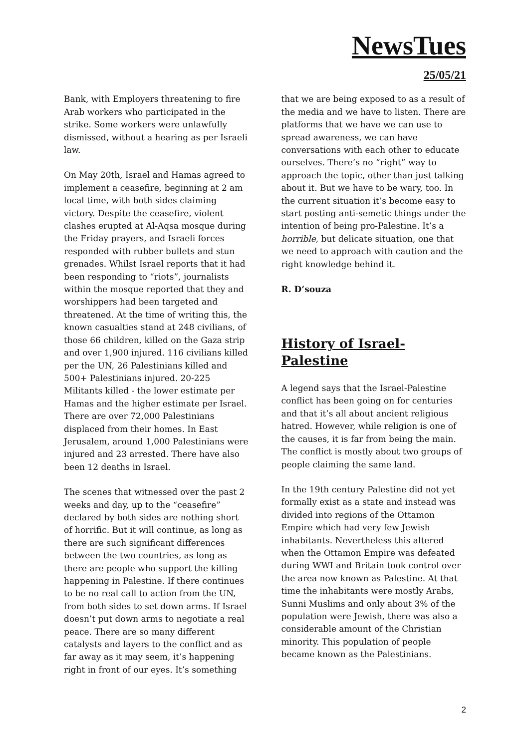NewsTues
25/05/21
Bank, with Employers threatening to fire Arab workers who participated in the strike. Some workers were unlawfully dismissed, without a hearing as per Israeli law.
On May 20th, Israel and Hamas agreed to implement a ceasefire, beginning at 2 am local time, with both sides claiming victory. Despite the ceasefire, violent clashes erupted at Al-Aqsa mosque during the Friday prayers, and Israeli forces responded with rubber bullets and stun grenades. Whilst Israel reports that it had been responding to “riots”, journalists within the mosque reported that they and worshippers had been targeted and threatened. At the time of writing this, the known casualties stand at 248 civilians, of those 66 children, killed on the Gaza strip and over 1,900 injured. 116 civilians killed per the UN, 26 Palestinians killed and 500+ Palestinians injured. 20-225 Militants killed - the lower estimate per Hamas and the higher estimate per Israel. There are over 72,000 Palestinians displaced from their homes. In East Jerusalem, around 1,000 Palestinians were injured and 23 arrested. There have also been 12 deaths in Israel.
The scenes that witnessed over the past 2 weeks and day, up to the “ceasefire” declared by both sides are nothing short of horrific. But it will continue, as long as there are such significant differences between the two countries, as long as there are people who support the killing happening in Palestine. If there continues to be no real call to action from the UN, from both sides to set down arms. If Israel doesn’t put down arms to negotiate a real peace. There are so many different catalysts and layers to the conflict and as far away as it may seem, it’s happening right in front of our eyes. It’s something
that we are being exposed to as a result of the media and we have to listen. There are platforms that we have we can use to spread awareness, we can have conversations with each other to educate ourselves. There’s no “right” way to approach the topic, other than just talking about it. But we have to be wary, too. In the current situation it’s become easy to start posting anti-semetic things under the intention of being pro-Palestine. It’s a horrible, but delicate situation, one that we need to approach with caution and the right knowledge behind it.
R. D’souza
History of Israel-Palestine
A legend says that the Israel-Palestine conflict has been going on for centuries and that it’s all about ancient religious hatred. However, while religion is one of the causes, it is far from being the main. The conflict is mostly about two groups of people claiming the same land.
In the 19th century Palestine did not yet formally exist as a state and instead was divided into regions of the Ottamon Empire which had very few Jewish inhabitants. Nevertheless this altered when the Ottamon Empire was defeated during WWI and Britain took control over the area now known as Palestine. At that time the inhabitants were mostly Arabs, Sunni Muslims and only about 3% of the population were Jewish, there was also a considerable amount of the Christian minority. This population of people became known as the Palestinians.
2